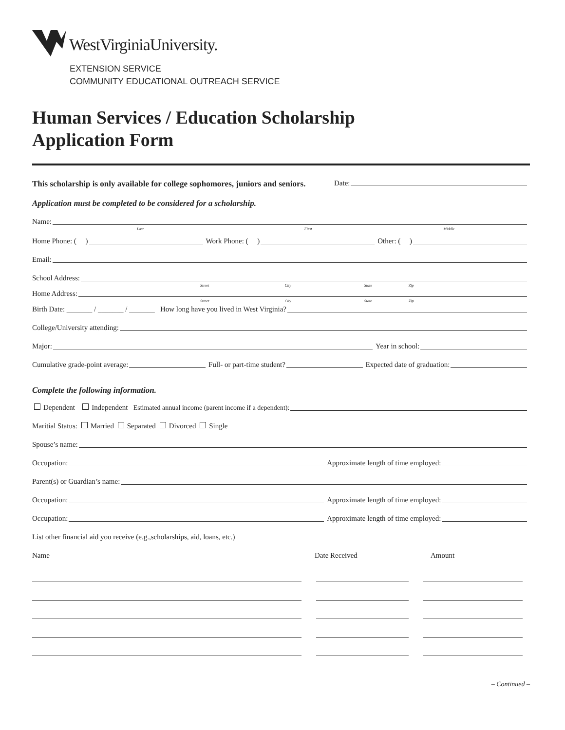WestVirginiaUniversity.
EXTENSION SERVICE
COMMUNITY EDUCATIONAL OUTREACH SERVICE
Human Services / Education Scholarship
Application Form
This scholarship is only available for college sophomores, juniors and seniors.
Date:
Application must be completed to be considered for a scholarship.
Name:
Last First Middle
Home Phone: ( ) Work Phone: ( ) Other: ( )
Email:
School Address:
Street City State Zip
Home Address:
Street City State Zip
Birth Date: _______ / _______ / _______ How long have you lived in West Virginia?
College/University attending:
Major: Year in school:
Cumulative grade-point average: Full- or part-time student? Expected date of graduation:
Complete the following information.
Dependent Independent Estimated annual income (parent income if a dependent):
Maritial Status: Married Separated Divorced Single
Spouse’s name:
Occupation: Approximate length of time employed:
Parent(s) or Guardian’s name:
Occupation: Approximate length of time employed:
Occupation: Approximate length of time employed:
List other financial aid you receive (e.g.,scholarships, aid, loans, etc.)
Name Date Received Amount
– Continued –